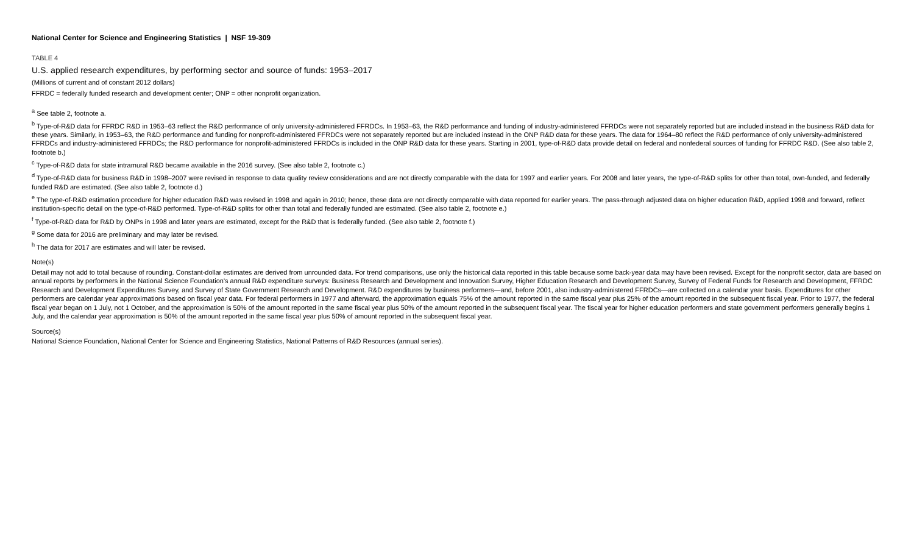National Center for Science and Engineering Statistics | NSF 19-309
TABLE 4
U.S. applied research expenditures, by performing sector and source of funds: 1953–2017
(Millions of current and of constant 2012 dollars)
FFRDC = federally funded research and development center; ONP = other nonprofit organization.
<sup>a</sup> See table 2, footnote a.
<sup>b</sup> Type-of-R&D data for FFRDC R&D in 1953–63 reflect the R&D performance of only university-administered FFRDCs. In 1953–63, the R&D performance and funding of industry-administered FFRDCs were not separately reported but are included instead in the business R&D data for these years. Similarly, in 1953–63, the R&D performance and funding for nonprofit-administered FFRDCs were not separately reported but are included instead in the ONP R&D data for these years. The data for 1964–80 reflect the R&D performance of only university-administered FFRDCs and industry-administered FFRDCs; the R&D performance for nonprofit-administered FFRDCs is included in the ONP R&D data for these years. Starting in 2001, type-of-R&D data provide detail on federal and nonfederal sources of funding for FFRDC R&D. (See also table 2, footnote b.)
<sup>c</sup> Type-of-R&D data for state intramural R&D became available in the 2016 survey. (See also table 2, footnote c.)
<sup>d</sup> Type-of-R&D data for business R&D in 1998–2007 were revised in response to data quality review considerations and are not directly comparable with the data for 1997 and earlier years. For 2008 and later years, the type-of-R&D splits for other than total, own-funded, and federally funded R&D are estimated. (See also table 2, footnote d.)
<sup>e</sup> The type-of-R&D estimation procedure for higher education R&D was revised in 1998 and again in 2010; hence, these data are not directly comparable with data reported for earlier years. The pass-through adjusted data on higher education R&D, applied 1998 and forward, reflect institution-specific detail on the type-of-R&D performed. Type-of-R&D splits for other than total and federally funded are estimated. (See also table 2, footnote e.)
<sup>f</sup> Type-of-R&D data for R&D by ONPs in 1998 and later years are estimated, except for the R&D that is federally funded. (See also table 2, footnote f.)
<sup>g</sup> Some data for 2016 are preliminary and may later be revised.
<sup>h</sup> The data for 2017 are estimates and will later be revised.
Note(s)
Detail may not add to total because of rounding. Constant-dollar estimates are derived from unrounded data. For trend comparisons, use only the historical data reported in this table because some back-year data may have been revised. Except for the nonprofit sector, data are based on annual reports by performers in the National Science Foundation's annual R&D expenditure surveys: Business Research and Development and Innovation Survey, Higher Education Research and Development Survey, Survey of Federal Funds for Research and Development, FFRDC Research and Development Expenditures Survey, and Survey of State Government Research and Development. R&D expenditures by business performers—and, before 2001, also industry-administered FFRDCs—are collected on a calendar year basis. Expenditures for other performers are calendar year approximations based on fiscal year data. For federal performers in 1977 and afterward, the approximation equals 75% of the amount reported in the same fiscal year plus 25% of the amount reported in the subsequent fiscal year. Prior to 1977, the federal fiscal year began on 1 July, not 1 October, and the approximation is 50% of the amount reported in the same fiscal year plus 50% of the amount reported in the subsequent fiscal year. The fiscal year for higher education performers and state government performers generally begins 1 July, and the calendar year approximation is 50% of the amount reported in the same fiscal year plus 50% of amount reported in the subsequent fiscal year.
Source(s)
National Science Foundation, National Center for Science and Engineering Statistics, National Patterns of R&D Resources (annual series).